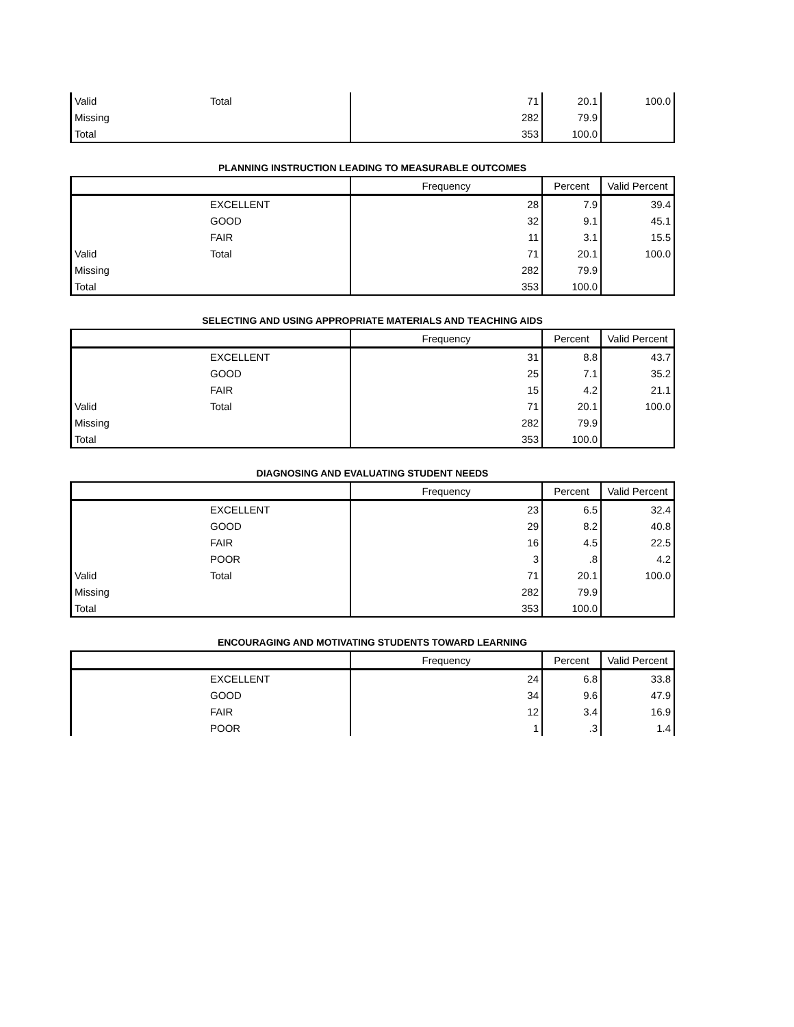| Valid | Total | 71 | 20.1 | 100.0 |
| Missing | | 282 | 79.9 | |
| Total | | 353 | 100.0 | |
PLANNING INSTRUCTION LEADING TO MEASURABLE OUTCOMES
| | | Frequency | Percent | Valid Percent |
| --- | --- | --- | --- | --- |
| | EXCELLENT | 28 | 7.9 | 39.4 |
| | GOOD | 32 | 9.1 | 45.1 |
| | FAIR | 11 | 3.1 | 15.5 |
| Valid | Total | 71 | 20.1 | 100.0 |
| Missing | | 282 | 79.9 | |
| Total | | 353 | 100.0 | |
SELECTING AND USING APPROPRIATE MATERIALS AND TEACHING AIDS
| | | Frequency | Percent | Valid Percent |
| --- | --- | --- | --- | --- |
| | EXCELLENT | 31 | 8.8 | 43.7 |
| | GOOD | 25 | 7.1 | 35.2 |
| | FAIR | 15 | 4.2 | 21.1 |
| Valid | Total | 71 | 20.1 | 100.0 |
| Missing | | 282 | 79.9 | |
| Total | | 353 | 100.0 | |
DIAGNOSING AND EVALUATING STUDENT NEEDS
| | | Frequency | Percent | Valid Percent |
| --- | --- | --- | --- | --- |
| | EXCELLENT | 23 | 6.5 | 32.4 |
| | GOOD | 29 | 8.2 | 40.8 |
| | FAIR | 16 | 4.5 | 22.5 |
| | POOR | 3 | .8 | 4.2 |
| Valid | Total | 71 | 20.1 | 100.0 |
| Missing | | 282 | 79.9 | |
| Total | | 353 | 100.0 | |
ENCOURAGING AND MOTIVATING STUDENTS TOWARD LEARNING
| | | Frequency | Percent | Valid Percent |
| --- | --- | --- | --- | --- |
| | EXCELLENT | 24 | 6.8 | 33.8 |
| | GOOD | 34 | 9.6 | 47.9 |
| | FAIR | 12 | 3.4 | 16.9 |
| | POOR | 1 | .3 | 1.4 |